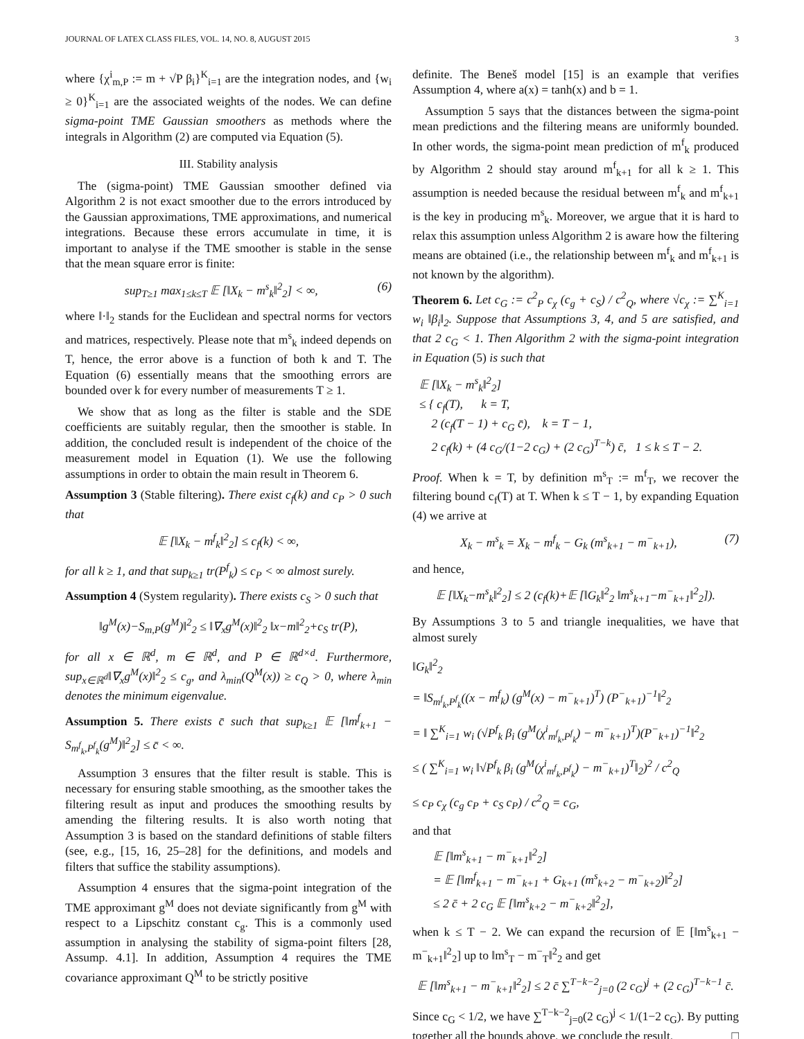JOURNAL OF LATEX CLASS FILES, VOL. 14, NO. 8, AUGUST 2015 3
where {χ<sup>i</sup><sub>m,P</sub> := m + √P β<sub>i</sub>}<sup>K</sup><sub>i=1</sub> are the integration nodes, and {w<sub>i</sub> ≥ 0}<sup>K</sup><sub>i=1</sub> are the associated weights of the nodes. We can define sigma-point TME Gaussian smoothers as methods where the integrals in Algorithm (2) are computed via Equation (5).
III. Stability analysis
The (sigma-point) TME Gaussian smoother defined via Algorithm 2 is not exact smoother due to the errors introduced by the Gaussian approximations, TME approximations, and numerical integrations. Because these errors accumulate in time, it is important to analyse if the TME smoother is stable in the sense that the mean square error is finite:
sup<sub>T≥1</sub> max<sub>1≤k≤T</sub> 𝔼 [‖X<sub>k</sub> − m<sup>s</sup><sub>k</sub>‖<sup>2</sup><sub>2</sub>] < ∞, (6)
where ‖·‖<sub>2</sub> stands for the Euclidean and spectral norms for vectors and matrices, respectively. Please note that m<sup>s</sup><sub>k</sub> indeed depends on T, hence, the error above is a function of both k and T. The Equation (6) essentially means that the smoothing errors are bounded over k for every number of measurements T ≥ 1.
We show that as long as the filter is stable and the SDE coefficients are suitably regular, then the smoother is stable. In addition, the concluded result is independent of the choice of the measurement model in Equation (1). We use the following assumptions in order to obtain the main result in Theorem 6.
Assumption 3 (Stable filtering). There exist c<sub>f</sub>(k) and c<sub>P</sub> > 0 such that
𝔼 [‖X<sub>k</sub> − m<sup>f</sup><sub>k</sub>‖<sup>2</sup><sub>2</sub>] ≤ c<sub>f</sub>(k) < ∞,
for all k ≥ 1, and that sup<sub>k≥1</sub> tr(P<sup>f</sup><sub>k</sub>) ≤ c<sub>P</sub> < ∞ almost surely.
Assumption 4 (System regularity). There exists c<sub>S</sub> > 0 such that
‖g<sup>M</sup>(x)−S<sub>m,P</sub>(g<sup>M</sup>)‖<sup>2</sup><sub>2</sub> ≤ ‖∇<sub>x</sub>g<sup>M</sup>(x)‖<sup>2</sup><sub>2</sub> ‖x−m‖<sup>2</sup><sub>2</sub>+c<sub>S</sub> tr(P),
for all x ∈ ℝ<sup>d</sup>, m ∈ ℝ<sup>d</sup>, and P ∈ ℝ<sup>d×d</sup>. Furthermore, sup<sub>x∈ℝ<sup>d</sup></sub>‖∇<sub>x</sub>g<sup>M</sup>(x)‖<sup>2</sup><sub>2</sub> ≤ c<sub>g</sub>, and λ<sub>min</sub>(Q<sup>M</sup>(x)) ≥ c<sub>Q</sub> > 0, where λ<sub>min</sub> denotes the minimum eigenvalue.
Assumption 5. There exists c̄ such that sup<sub>k≥1</sub> 𝔼 [‖m<sup>f</sup><sub>k+1</sub> − S<sub>m<sup>f</sup><sub>k</sub>,P<sup>f</sup><sub>k</sub></sub>(g<sup>M</sup>)‖<sup>2</sup><sub>2</sub>] ≤ c̄ < ∞.
Assumption 3 ensures that the filter result is stable. This is necessary for ensuring stable smoothing, as the smoother takes the filtering result as input and produces the smoothing results by amending the filtering results. It is also worth noting that Assumption 3 is based on the standard definitions of stable filters (see, e.g., [15, 16, 25–28] for the definitions, and models and filters that suffice the stability assumptions).
Assumption 4 ensures that the sigma-point integration of the TME approximant g<sup>M</sup> does not deviate significantly from g<sup>M</sup> with respect to a Lipschitz constant c<sub>g</sub>. This is a commonly used assumption in analysing the stability of sigma-point filters [28, Assump. 4.1]. In addition, Assumption 4 requires the TME covariance approximant Q<sup>M</sup> to be strictly positive
definite. The Beneš model [15] is an example that verifies Assumption 4, where a(x) = tanh(x) and b = 1.
Assumption 5 says that the distances between the sigma-point mean predictions and the filtering means are uniformly bounded. In other words, the sigma-point mean prediction of m<sup>f</sup><sub>k</sub> produced by Algorithm 2 should stay around m<sup>f</sup><sub>k+1</sub> for all k ≥ 1. This assumption is needed because the residual between m<sup>f</sup><sub>k</sub> and m<sup>f</sup><sub>k+1</sub> is the key in producing m<sup>s</sup><sub>k</sub>. Moreover, we argue that it is hard to relax this assumption unless Algorithm 2 is aware how the filtering means are obtained (i.e., the relationship between m<sup>f</sup><sub>k</sub> and m<sup>f</sup><sub>k+1</sub> is not known by the algorithm).
Theorem 6. Let c<sub>G</sub> := c<sup>2</sup><sub>P</sub> c<sub>χ</sub> (c<sub>g</sub> + c<sub>S</sub>) / c<sup>2</sup><sub>Q</sub>, where √c<sub>χ</sub> := ∑<sup>K</sup><sub>i=1</sub> w<sub>i</sub> ‖β<sub>i</sub>‖<sub>2</sub>. Suppose that Assumptions 3, 4, and 5 are satisfied, and that 2 c<sub>G</sub> < 1. Then Algorithm 2 with the sigma-point integration in Equation (5) is such that
𝔼 [‖X<sub>k</sub> − m<sup>s</sup><sub>k</sub>‖<sup>2</sup><sub>2</sub>]
≤ { c<sub>f</sub>(T), k = T,
2 (c<sub>f</sub>(T − 1) + c<sub>G</sub> c̄), k = T − 1,
2 c<sub>f</sub>(k) + (4 c<sub>G</sub>/(1−2 c<sub>G</sub>) + (2 c<sub>G</sub>)<sup>T−k</sup>) c̄, 1 ≤ k ≤ T − 2.
Proof. When k = T, by definition m<sup>s</sup><sub>T</sub> := m<sup>f</sup><sub>T</sub>, we recover the filtering bound c<sub>f</sub>(T) at T. When k ≤ T − 1, by expanding Equation (4) we arrive at
X<sub>k</sub> − m<sup>s</sup><sub>k</sub> = X<sub>k</sub> − m<sup>f</sup><sub>k</sub> − G<sub>k</sub> (m<sup>s</sup><sub>k+1</sub> − m<sup>−</sup><sub>k+1</sub>), (7)
and hence,
𝔼 [‖X<sub>k</sub>−m<sup>s</sup><sub>k</sub>‖<sup>2</sup><sub>2</sub>] ≤ 2 (c<sub>f</sub>(k)+𝔼 [‖G<sub>k</sub>‖<sup>2</sup><sub>2</sub> ‖m<sup>s</sup><sub>k+1</sub>−m<sup>−</sup><sub>k+1</sub>‖<sup>2</sup><sub>2</sub>]).
By Assumptions 3 to 5 and triangle inequalities, we have that almost surely
‖G<sub>k</sub>‖<sup>2</sup><sub>2</sub>
= ‖S<sub>m<sup>f</sup><sub>k</sub>,P<sup>f</sup><sub>k</sub></sub>((x − m<sup>f</sup><sub>k</sub>) (g<sup>M</sup>(x) − m<sup>−</sup><sub>k+1</sub>)<sup>T</sup>) (P<sup>−</sup><sub>k+1</sub>)<sup>−1</sup>‖<sup>2</sup><sub>2</sub>
= ‖ ∑<sup>K</sup><sub>i=1</sub> w<sub>i</sub> (√P<sup>f</sup><sub>k</sub> β<sub>i</sub> (g<sup>M</sup>(χ<sup>i</sup><sub>m<sup>f</sup><sub>k</sub>,P<sup>f</sup><sub>k</sub></sub>) − m<sup>−</sup><sub>k+1</sub>)<sup>T</sup>)(P<sup>−</sup><sub>k+1</sub>)<sup>−1</sup>‖<sup>2</sup><sub>2</sub>
≤ ( ∑<sup>K</sup><sub>i=1</sub> w<sub>i</sub> ‖√P<sup>f</sup><sub>k</sub> β<sub>i</sub> (g<sup>M</sup>(χ<sup>i</sup><sub>m<sup>f</sup><sub>k</sub>,P<sup>f</sup><sub>k</sub></sub>) − m<sup>−</sup><sub>k+1</sub>)<sup>T</sup>‖<sub>2</sub>)<sup>2</sup> / c<sup>2</sup><sub>Q</sub>
≤ c<sub>P</sub> c<sub>χ</sub> (c<sub>g</sub> c<sub>P</sub> + c<sub>S</sub> c<sub>P</sub>) / c<sup>2</sup><sub>Q</sub> = c<sub>G</sub>,
and that
𝔼 [‖m<sup>s</sup><sub>k+1</sub> − m<sup>−</sup><sub>k+1</sub>‖<sup>2</sup><sub>2</sub>]
= 𝔼 [‖m<sup>f</sup><sub>k+1</sub> − m<sup>−</sup><sub>k+1</sub> + G<sub>k+1</sub> (m<sup>s</sup><sub>k+2</sub> − m<sup>−</sup><sub>k+2</sub>)‖<sup>2</sup><sub>2</sub>]
≤ 2 c̄ + 2 c<sub>G</sub> 𝔼 [‖m<sup>s</sup><sub>k+2</sub> − m<sup>−</sup><sub>k+2</sub>‖<sup>2</sup><sub>2</sub>],
when k ≤ T − 2. We can expand the recursion of 𝔼 [‖m<sup>s</sup><sub>k+1</sub> − m<sup>−</sup><sub>k+1</sub>‖<sup>2</sup><sub>2</sub>] up to ‖m<sup>s</sup><sub>T</sub> − m<sup>−</sup><sub>T</sub>‖<sup>2</sup><sub>2</sub> and get
𝔼 [‖m<sup>s</sup><sub>k+1</sub> − m<sup>−</sup><sub>k+1</sub>‖<sup>2</sup><sub>2</sub>] ≤ 2 c̄ ∑<sup>T−k−2</sup><sub>j=0</sub> (2 c<sub>G</sub>)<sup>j</sup> + (2 c<sub>G</sub>)<sup>T−k−1</sup> c̄.
Since c<sub>G</sub> < 1/2, we have ∑<sup>T−k−2</sup><sub>j=0</sub>(2 c<sub>G</sub>)<sup>j</sup> < 1/(1−2 c<sub>G</sub>). By putting together all the bounds above, we conclude the result. □